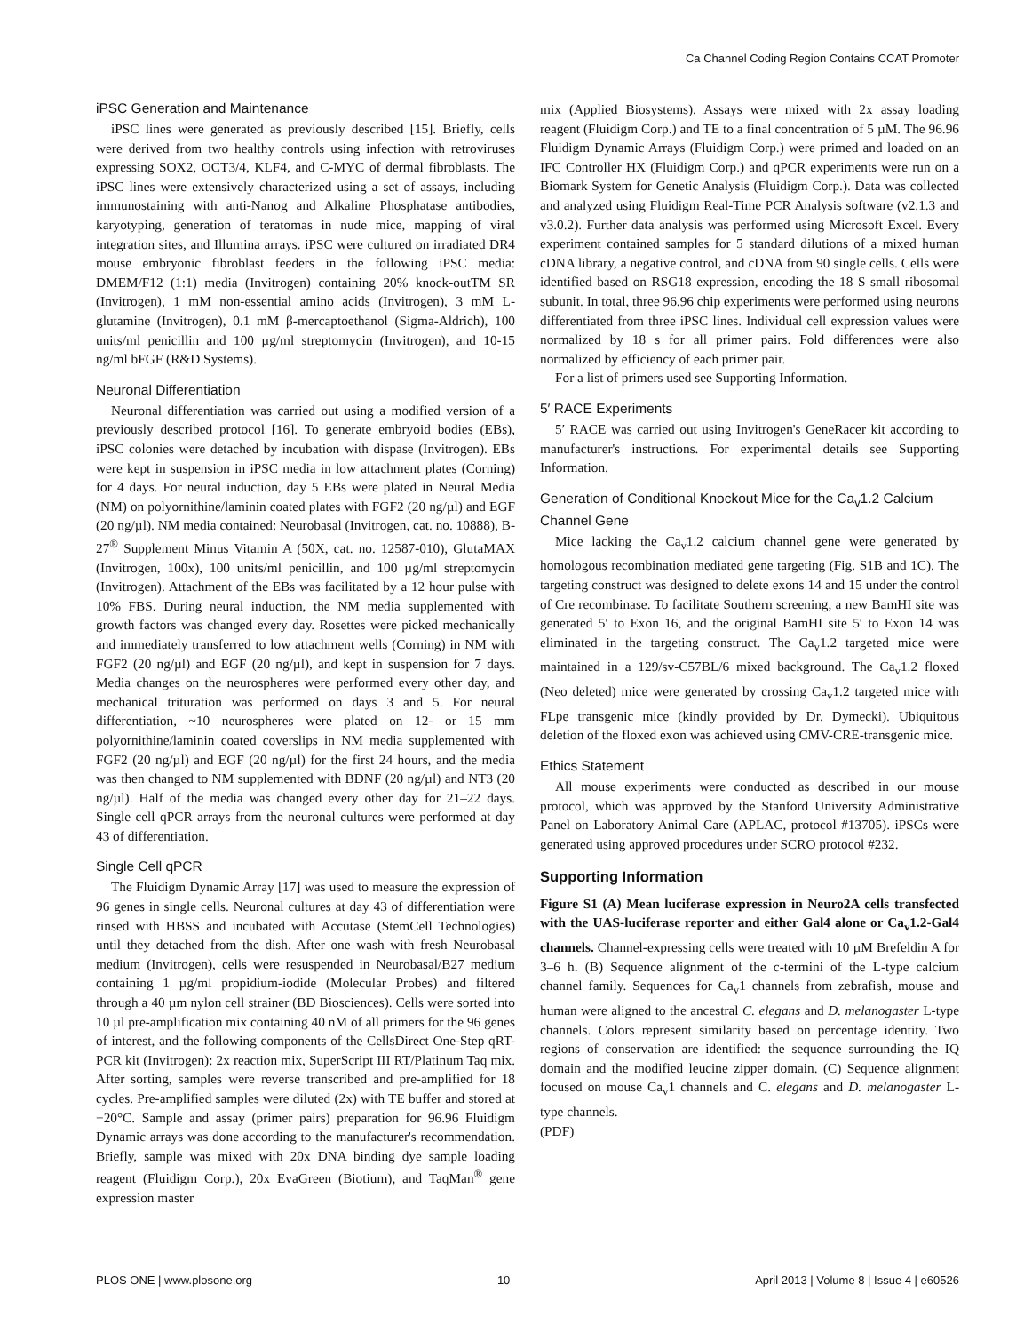Ca Channel Coding Region Contains CCAT Promoter
iPSC Generation and Maintenance
iPSC lines were generated as previously described [15]. Briefly, cells were derived from two healthy controls using infection with retroviruses expressing SOX2, OCT3/4, KLF4, and C-MYC of dermal fibroblasts. The iPSC lines were extensively characterized using a set of assays, including immunostaining with anti-Nanog and Alkaline Phosphatase antibodies, karyotyping, generation of teratomas in nude mice, mapping of viral integration sites, and Illumina arrays. iPSC were cultured on irradiated DR4 mouse embryonic fibroblast feeders in the following iPSC media: DMEM/F12 (1:1) media (Invitrogen) containing 20% knock-outTM SR (Invitrogen), 1 mM non-essential amino acids (Invitrogen), 3 mM L-glutamine (Invitrogen), 0.1 mM β-mercaptoethanol (Sigma-Aldrich), 100 units/ml penicillin and 100 µg/ml streptomycin (Invitrogen), and 10-15 ng/ml bFGF (R&D Systems).
Neuronal Differentiation
Neuronal differentiation was carried out using a modified version of a previously described protocol [16]. To generate embryoid bodies (EBs), iPSC colonies were detached by incubation with dispase (Invitrogen). EBs were kept in suspension in iPSC media in low attachment plates (Corning) for 4 days. For neural induction, day 5 EBs were plated in Neural Media (NM) on polyornithine/laminin coated plates with FGF2 (20 ng/µl) and EGF (20 ng/µl). NM media contained: Neurobasal (Invitrogen, cat. no. 10888), B-27<sup>®</sup> Supplement Minus Vitamin A (50X, cat. no. 12587-010), GlutaMAX (Invitrogen, 100x), 100 units/ml penicillin, and 100 µg/ml streptomycin (Invitrogen). Attachment of the EBs was facilitated by a 12 hour pulse with 10% FBS. During neural induction, the NM media supplemented with growth factors was changed every day. Rosettes were picked mechanically and immediately transferred to low attachment wells (Corning) in NM with FGF2 (20 ng/µl) and EGF (20 ng/µl), and kept in suspension for 7 days. Media changes on the neurospheres were performed every other day, and mechanical trituration was performed on days 3 and 5. For neural differentiation, ~10 neurospheres were plated on 12- or 15 mm polyornithine/laminin coated coverslips in NM media supplemented with FGF2 (20 ng/µl) and EGF (20 ng/µl) for the first 24 hours, and the media was then changed to NM supplemented with BDNF (20 ng/µl) and NT3 (20 ng/µl). Half of the media was changed every other day for 21–22 days. Single cell qPCR arrays from the neuronal cultures were performed at day 43 of differentiation.
Single Cell qPCR
The Fluidigm Dynamic Array [17] was used to measure the expression of 96 genes in single cells. Neuronal cultures at day 43 of differentiation were rinsed with HBSS and incubated with Accutase (StemCell Technologies) until they detached from the dish. After one wash with fresh Neurobasal medium (Invitrogen), cells were resuspended in Neurobasal/B27 medium containing 1 µg/ml propidium-iodide (Molecular Probes) and filtered through a 40 µm nylon cell strainer (BD Biosciences). Cells were sorted into 10 µl pre-amplification mix containing 40 nM of all primers for the 96 genes of interest, and the following components of the CellsDirect One-Step qRT-PCR kit (Invitrogen): 2x reaction mix, SuperScript III RT/Platinum Taq mix. After sorting, samples were reverse transcribed and pre-amplified for 18 cycles. Pre-amplified samples were diluted (2x) with TE buffer and stored at −20°C. Sample and assay (primer pairs) preparation for 96.96 Fluidigm Dynamic arrays was done according to the manufacturer's recommendation. Briefly, sample was mixed with 20x DNA binding dye sample loading reagent (Fluidigm Corp.), 20x EvaGreen (Biotium), and TaqMan<sup>®</sup> gene expression master
mix (Applied Biosystems). Assays were mixed with 2x assay loading reagent (Fluidigm Corp.) and TE to a final concentration of 5 µM. The 96.96 Fluidigm Dynamic Arrays (Fluidigm Corp.) were primed and loaded on an IFC Controller HX (Fluidigm Corp.) and qPCR experiments were run on a Biomark System for Genetic Analysis (Fluidigm Corp.). Data was collected and analyzed using Fluidigm Real-Time PCR Analysis software (v2.1.3 and v3.0.2). Further data analysis was performed using Microsoft Excel. Every experiment contained samples for 5 standard dilutions of a mixed human cDNA library, a negative control, and cDNA from 90 single cells. Cells were identified based on RSG18 expression, encoding the 18 S small ribosomal subunit. In total, three 96.96 chip experiments were performed using neurons differentiated from three iPSC lines. Individual cell expression values were normalized by 18 s for all primer pairs. Fold differences were also normalized by efficiency of each primer pair.
For a list of primers used see Supporting Information.
5′ RACE Experiments
5′ RACE was carried out using Invitrogen's GeneRacer kit according to manufacturer's instructions. For experimental details see Supporting Information.
Generation of Conditional Knockout Mice for the Ca<sub>v</sub>1.2 Calcium Channel Gene
Mice lacking the Ca<sub>v</sub>1.2 calcium channel gene were generated by homologous recombination mediated gene targeting (Fig. S1B and 1C). The targeting construct was designed to delete exons 14 and 15 under the control of Cre recombinase. To facilitate Southern screening, a new BamHI site was generated 5′ to Exon 16, and the original BamHI site 5′ to Exon 14 was eliminated in the targeting construct. The Ca<sub>v</sub>1.2 targeted mice were maintained in a 129/sv-C57BL/6 mixed background. The Ca<sub>v</sub>1.2 floxed (Neo deleted) mice were generated by crossing Ca<sub>v</sub>1.2 targeted mice with FLpe transgenic mice (kindly provided by Dr. Dymecki). Ubiquitous deletion of the floxed exon was achieved using CMV-CRE-transgenic mice.
Ethics Statement
All mouse experiments were conducted as described in our mouse protocol, which was approved by the Stanford University Administrative Panel on Laboratory Animal Care (APLAC, protocol #13705). iPSCs were generated using approved procedures under SCRO protocol #232.
Supporting Information
Figure S1 (A) Mean luciferase expression in Neuro2A cells transfected with the UAS-luciferase reporter and either Gal4 alone or Ca<sub>v</sub>1.2-Gal4 channels. Channel-expressing cells were treated with 10 µM Brefeldin A for 3–6 h. (B) Sequence alignment of the c-termini of the L-type calcium channel family. Sequences for Ca<sub>v</sub>1 channels from zebrafish, mouse and human were aligned to the ancestral C. elegans and D. melanogaster L-type channels. Colors represent similarity based on percentage identity. Two regions of conservation are identified: the sequence surrounding the IQ domain and the modified leucine zipper domain. (C) Sequence alignment focused on mouse Ca<sub>v</sub>1 channels and C. elegans and D. melanogaster L-type channels.
(PDF)
PLOS ONE | www.plosone.org 10 April 2013 | Volume 8 | Issue 4 | e60526